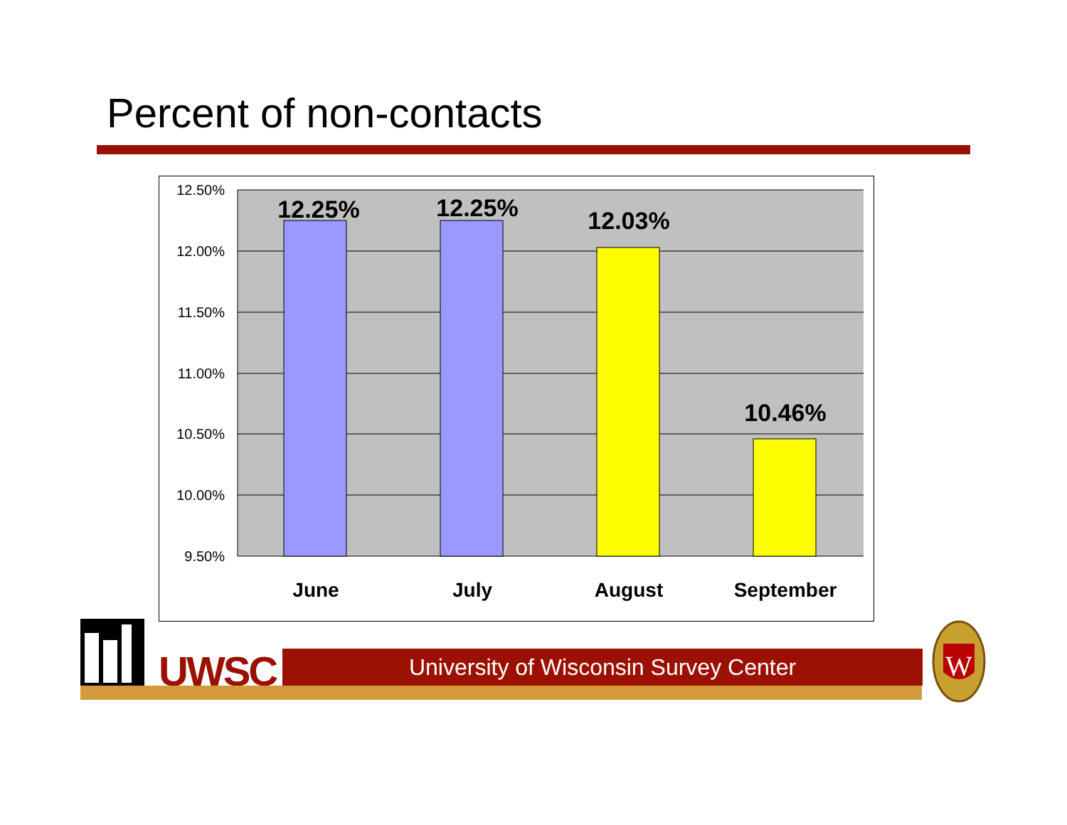Percent of non-contacts
12.50%
12.00%
11.50%
11.00%
10.50%
10.00%
9.50%
12.25%
12.25%
12.03%
10.46%
June
July
August
September
UWSC University of Wisconsin Survey Center
W